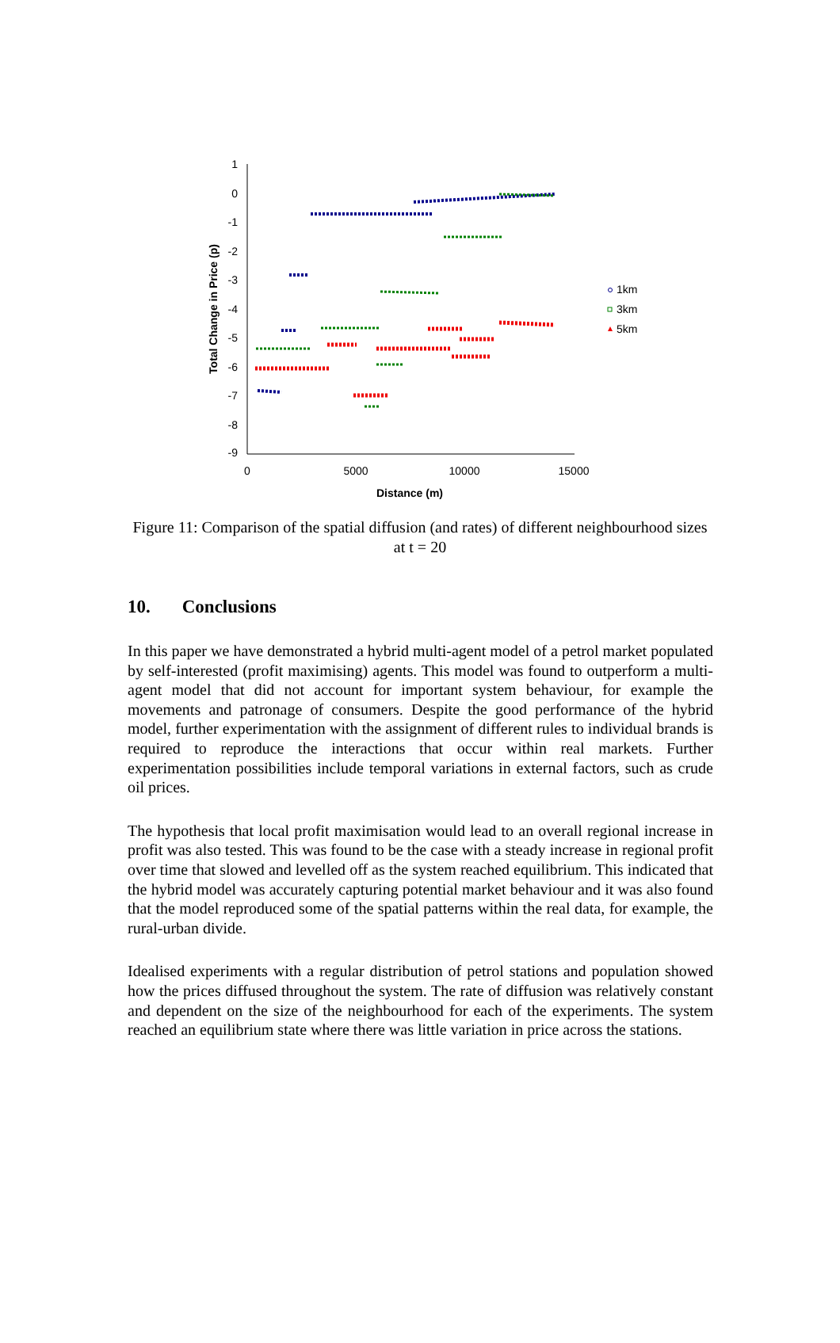1
0
-1
-2
-3
-4
-5
-6
-7
-8
-9
0
5000
10000
15000
Distance (m)
Total Change in Price (p)
1km
3km
5km
Figure 11: Comparison of the spatial diffusion (and rates) of different neighbourhood sizes at t = 20
10. Conclusions
In this paper we have demonstrated a hybrid multi-agent model of a petrol market populated by self-interested (profit maximising) agents. This model was found to outperform a multi-agent model that did not account for important system behaviour, for example the movements and patronage of consumers. Despite the good performance of the hybrid model, further experimentation with the assignment of different rules to individual brands is required to reproduce the interactions that occur within real markets. Further experimentation possibilities include temporal variations in external factors, such as crude oil prices.
The hypothesis that local profit maximisation would lead to an overall regional increase in profit was also tested. This was found to be the case with a steady increase in regional profit over time that slowed and levelled off as the system reached equilibrium. This indicated that the hybrid model was accurately capturing potential market behaviour and it was also found that the model reproduced some of the spatial patterns within the real data, for example, the rural-urban divide.
Idealised experiments with a regular distribution of petrol stations and population showed how the prices diffused throughout the system. The rate of diffusion was relatively constant and dependent on the size of the neighbourhood for each of the experiments. The system reached an equilibrium state where there was little variation in price across the stations.